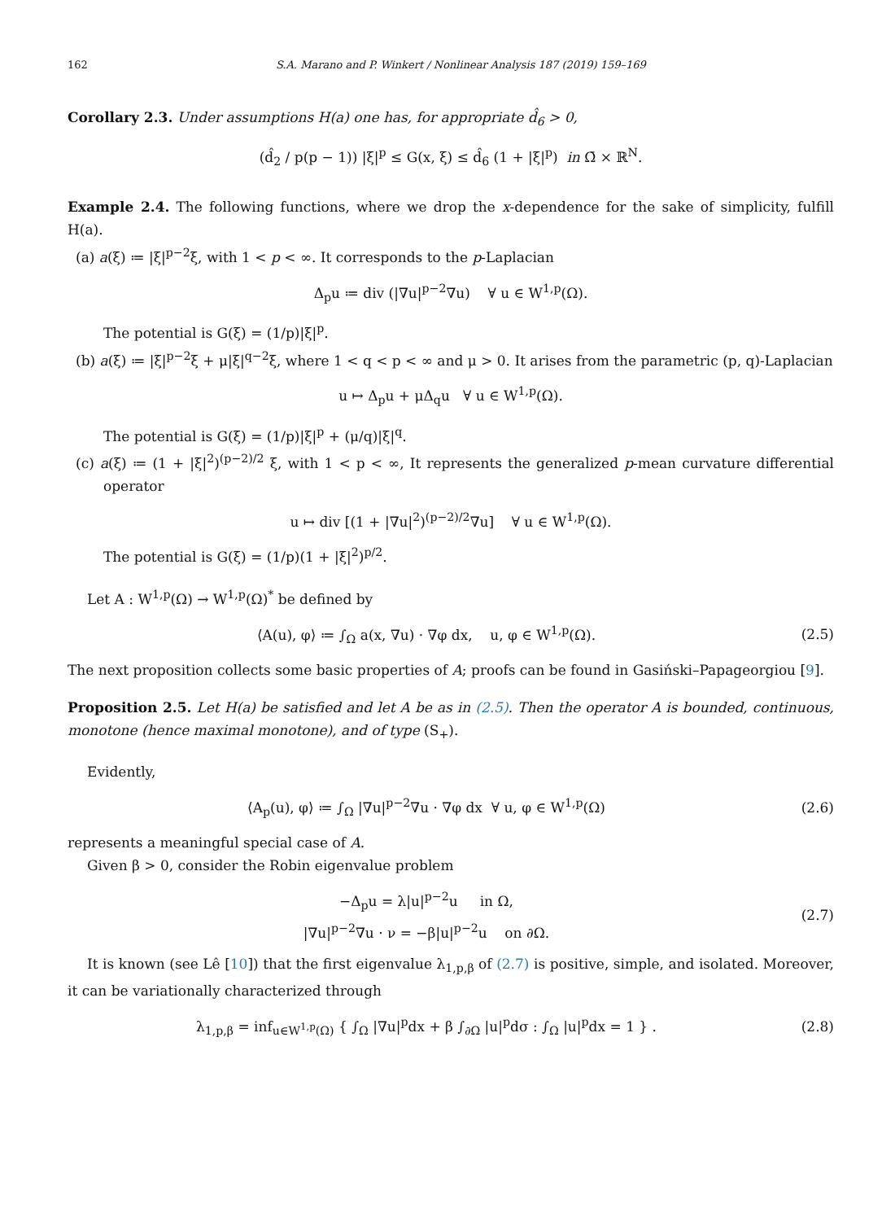162 S.A. Marano and P. Winkert / Nonlinear Analysis 187 (2019) 159–169
Corollary 2.3. Under assumptions H(a) one has, for appropriate d̂<sub>6</sub> > 0,
(d̂<sub>2</sub> / p(p − 1)) |ξ|<sup>p</sup> ≤ G(x, ξ) ≤ d̂<sub>6</sub> (1 + |ξ|<sup>p</sup>) in Ω̄ × ℝ<sup>N</sup>.
Example 2.4. The following functions, where we drop the x-dependence for the sake of simplicity, fulfill H(a).
(a) a(ξ) ≔ |ξ|<sup>p−2</sup>ξ, with 1 < p < ∞. It corresponds to the p-Laplacian
Δ<sub>p</sub>u ≔ div (|∇u|<sup>p−2</sup>∇u) ∀ u ∈ W<sup>1,p</sup>(Ω).
The potential is G(ξ) = (1/p)|ξ|<sup>p</sup>.
(b) a(ξ) ≔ |ξ|<sup>p−2</sup>ξ + μ|ξ|<sup>q−2</sup>ξ, where 1 < q < p < ∞ and μ > 0. It arises from the parametric (p, q)-Laplacian
u ↦ Δ<sub>p</sub>u + μΔ<sub>q</sub>u ∀ u ∈ W<sup>1,p</sup>(Ω).
The potential is G(ξ) = (1/p)|ξ|<sup>p</sup> + (μ/q)|ξ|<sup>q</sup>.
(c) a(ξ) ≔ (1 + |ξ|<sup>2</sup>)<sup>(p−2)/2</sup> ξ, with 1 < p < ∞, It represents the generalized p-mean curvature differential operator
u ↦ div [(1 + |∇u|<sup>2</sup>)<sup>(p−2)/2</sup>∇u] ∀ u ∈ W<sup>1,p</sup>(Ω).
The potential is G(ξ) = (1/p)(1 + |ξ|<sup>2</sup>)<sup>p/2</sup>.
Let A : W<sup>1,p</sup>(Ω) → W<sup>1,p</sup>(Ω)<sup>*</sup> be defined by
⟨A(u), φ⟩ ≔ ∫<sub>Ω</sub> a(x, ∇u) · ∇φ dx, u, φ ∈ W<sup>1,p</sup>(Ω).
(2.5)
The next proposition collects some basic properties of A; proofs can be found in Gasiński–Papageorgiou [9].
Proposition 2.5. Let H(a) be satisfied and let A be as in (2.5). Then the operator A is bounded, continuous, monotone (hence maximal monotone), and of type (S<sub>+</sub>).
Evidently,
⟨A<sub>p</sub>(u), φ⟩ ≔ ∫<sub>Ω</sub> |∇u|<sup>p−2</sup>∇u · ∇φ dx ∀ u, φ ∈ W<sup>1,p</sup>(Ω)
(2.6)
represents a meaningful special case of A.
Given β > 0, consider the Robin eigenvalue problem
−Δ<sub>p</sub>u = λ|u|<sup>p−2</sup>u in Ω,
|∇u|<sup>p−2</sup>∇u · ν = −β|u|<sup>p−2</sup>u on ∂Ω.
(2.7)
It is known (see Lê [10]) that the first eigenvalue λ<sub>1,p,β</sub> of (2.7) is positive, simple, and isolated. Moreover, it can be variationally characterized through
λ<sub>1,p,β</sub> = inf<sub>u∈W<sup>1,p</sup>(Ω)</sub> { ∫<sub>Ω</sub> |∇u|<sup>p</sup>dx + β ∫<sub>∂Ω</sub> |u|<sup>p</sup>dσ : ∫<sub>Ω</sub> |u|<sup>p</sup>dx = 1 } .
(2.8)